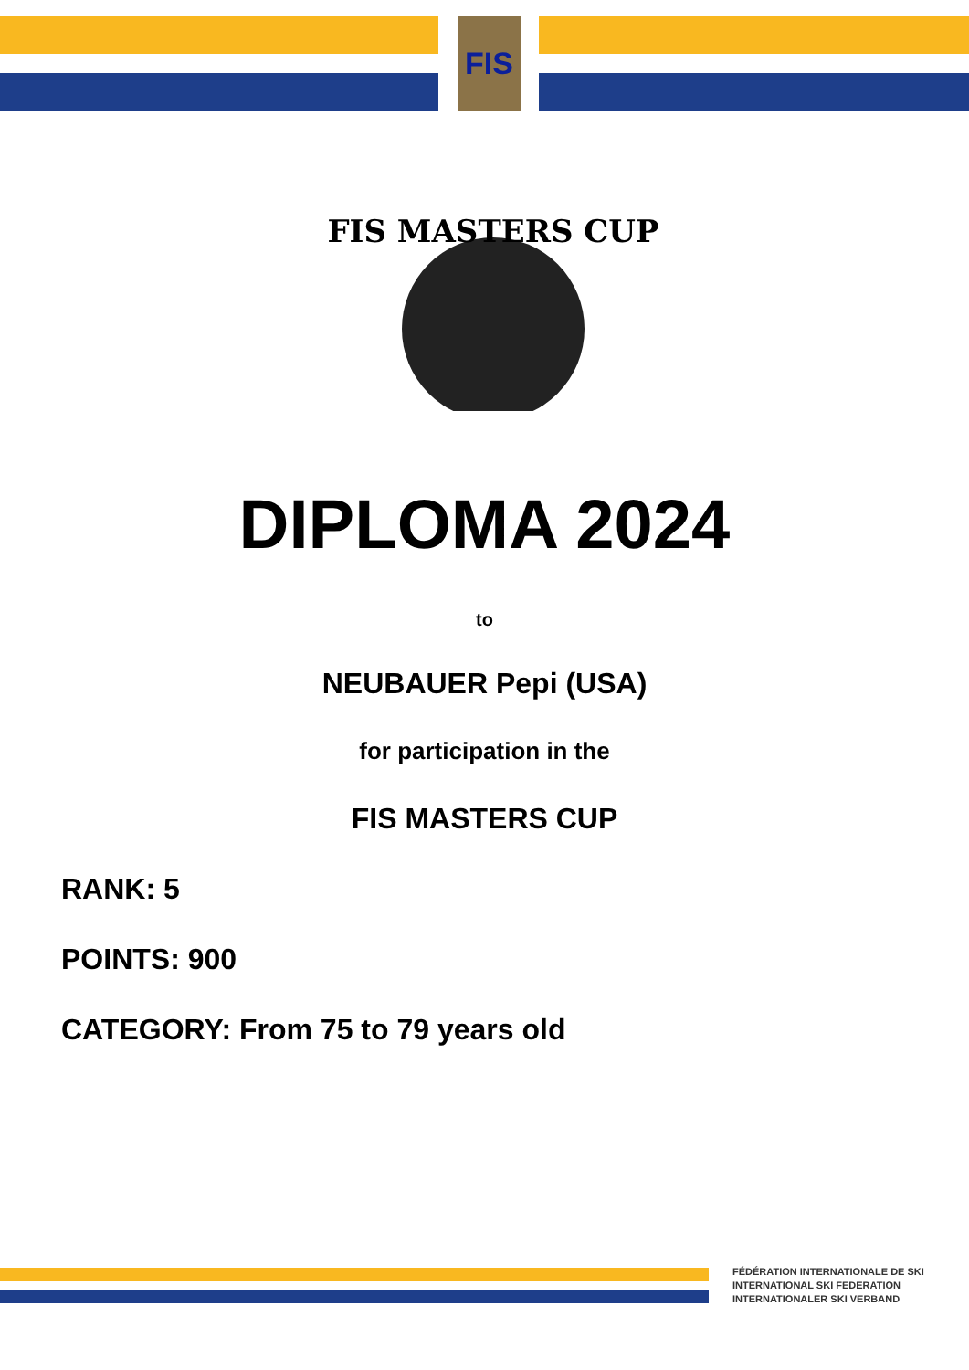FIS
FIS MASTERS CUP
DIPLOMA 2024
to
NEUBAUER Pepi (USA)
for participation in the
FIS MASTERS CUP
RANK: 5
POINTS: 900
CATEGORY: From 75 to 79 years old
FÉDÉRATION INTERNATIONALE DE SKI
INTERNATIONAL SKI FEDERATION
INTERNATIONALER SKI VERBAND